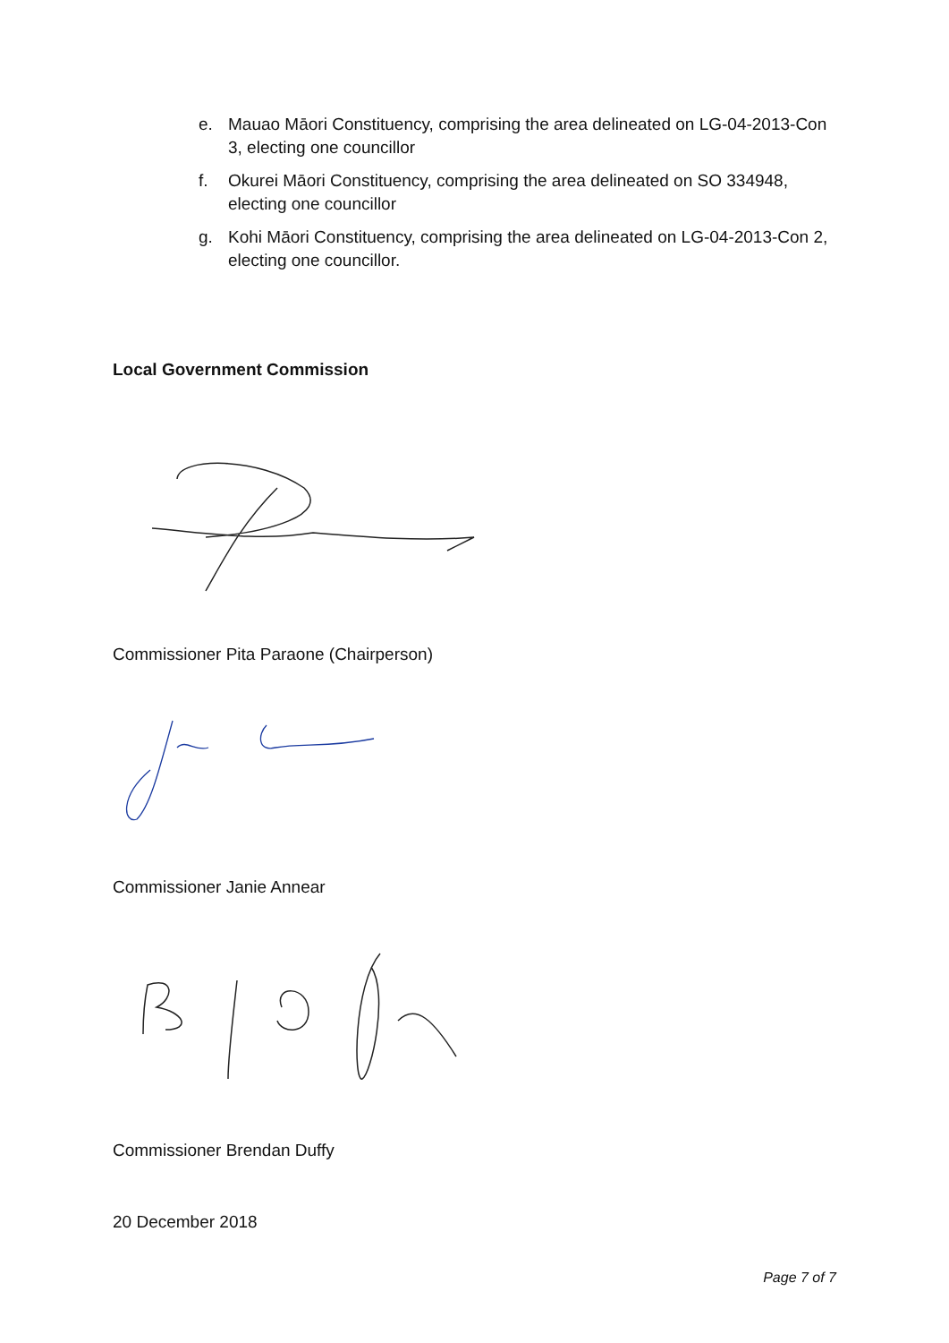e. Mauao Māori Constituency, comprising the area delineated on LG-04-2013-Con 3, electing one councillor
f. Okurei Māori Constituency, comprising the area delineated on SO 334948, electing one councillor
g. Kohi Māori Constituency, comprising the area delineated on LG-04-2013-Con 2, electing one councillor.
Local Government Commission
Commissioner Pita Paraone (Chairperson)
Commissioner Janie Annear
Commissioner Brendan Duffy
20 December 2018
Page 7 of 7